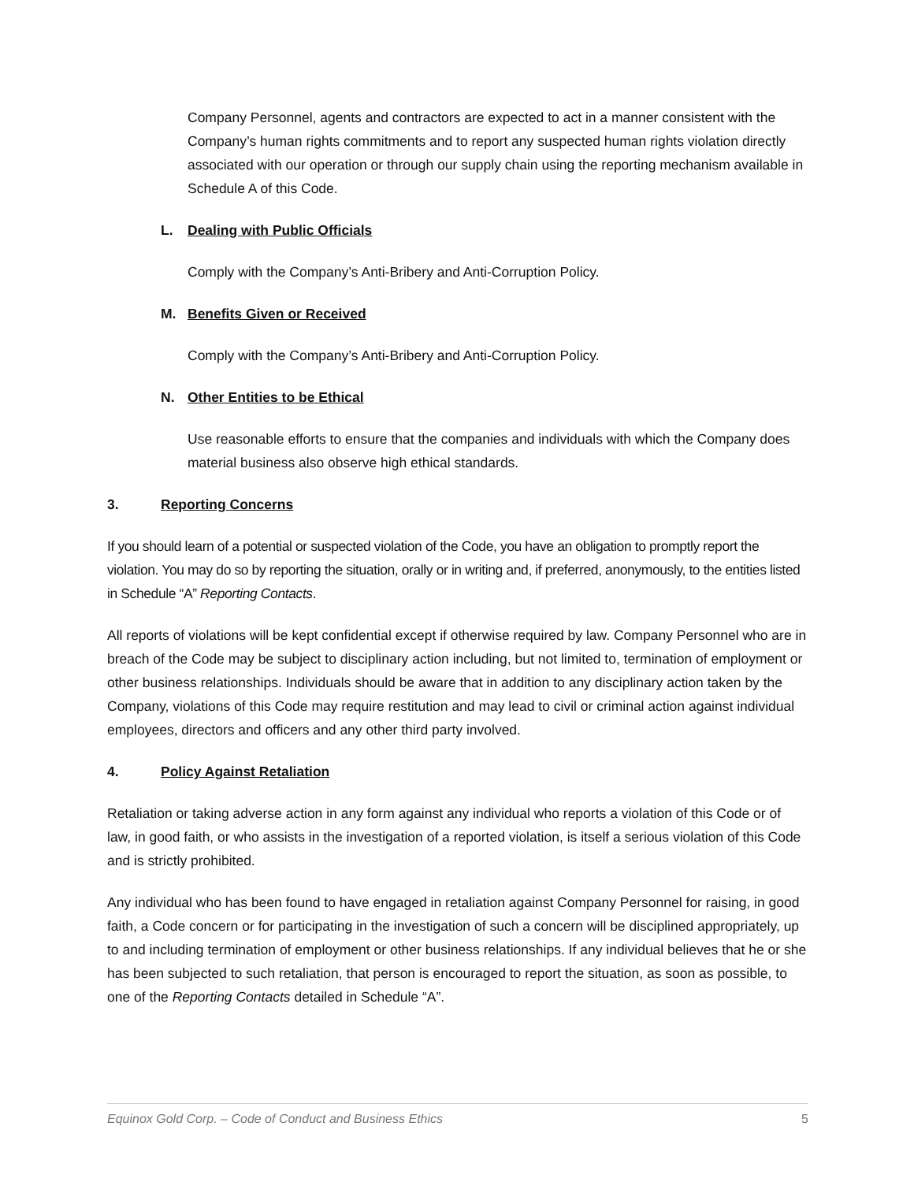Company Personnel, agents and contractors are expected to act in a manner consistent with the Company’s human rights commitments and to report any suspected human rights violation directly associated with our operation or through our supply chain using the reporting mechanism available in Schedule A of this Code.
L. Dealing with Public Officials
Comply with the Company’s Anti-Bribery and Anti-Corruption Policy.
M. Benefits Given or Received
Comply with the Company’s Anti-Bribery and Anti-Corruption Policy.
N. Other Entities to be Ethical
Use reasonable efforts to ensure that the companies and individuals with which the Company does material business also observe high ethical standards.
3. Reporting Concerns
If you should learn of a potential or suspected violation of the Code, you have an obligation to promptly report the violation. You may do so by reporting the situation, orally or in writing and, if preferred, anonymously, to the entities listed in Schedule “A” Reporting Contacts.
All reports of violations will be kept confidential except if otherwise required by law. Company Personnel who are in breach of the Code may be subject to disciplinary action including, but not limited to, termination of employment or other business relationships. Individuals should be aware that in addition to any disciplinary action taken by the Company, violations of this Code may require restitution and may lead to civil or criminal action against individual employees, directors and officers and any other third party involved.
4. Policy Against Retaliation
Retaliation or taking adverse action in any form against any individual who reports a violation of this Code or of law, in good faith, or who assists in the investigation of a reported violation, is itself a serious violation of this Code and is strictly prohibited.
Any individual who has been found to have engaged in retaliation against Company Personnel for raising, in good faith, a Code concern or for participating in the investigation of such a concern will be disciplined appropriately, up to and including termination of employment or other business relationships. If any individual believes that he or she has been subjected to such retaliation, that person is encouraged to report the situation, as soon as possible, to one of the Reporting Contacts detailed in Schedule “A”.
Equinox Gold Corp. – Code of Conduct and Business Ethics 5